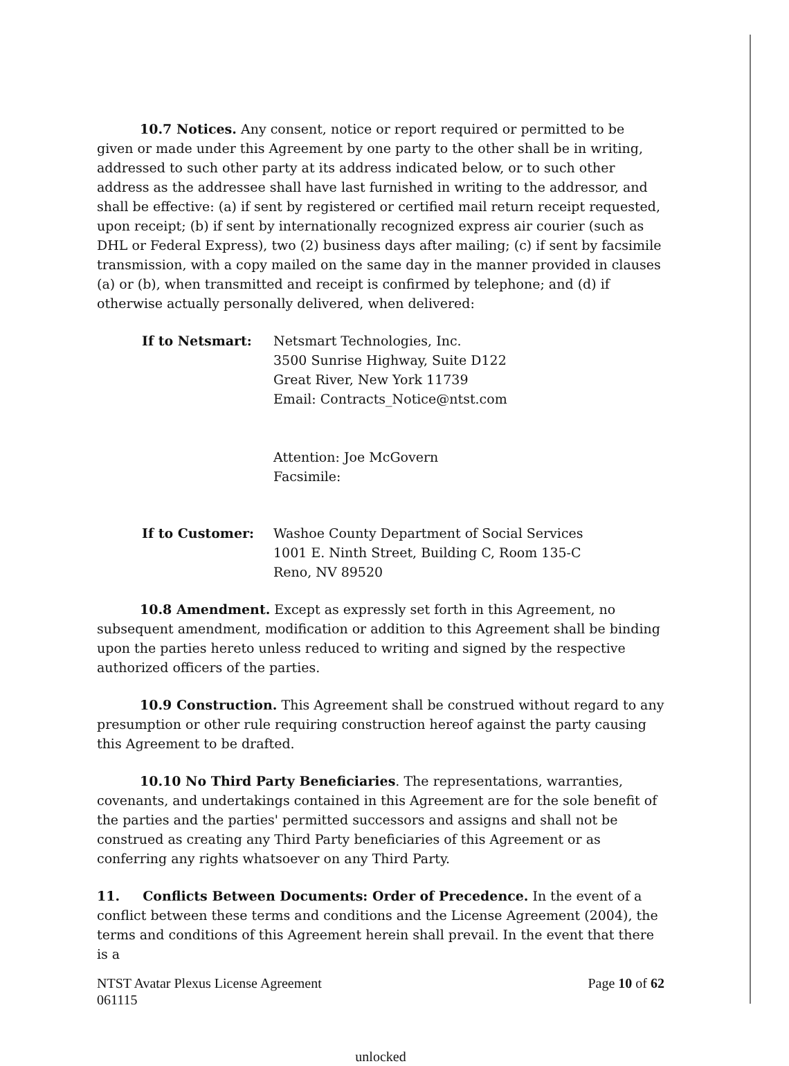10.7 Notices. Any consent, notice or report required or permitted to be given or made under this Agreement by one party to the other shall be in writing, addressed to such other party at its address indicated below, or to such other address as the addressee shall have last furnished in writing to the addressor, and shall be effective: (a) if sent by registered or certified mail return receipt requested, upon receipt; (b) if sent by internationally recognized express air courier (such as DHL or Federal Express), two (2) business days after mailing; (c) if sent by facsimile transmission, with a copy mailed on the same day in the manner provided in clauses (a) or (b), when transmitted and receipt is confirmed by telephone; and (d) if otherwise actually personally delivered, when delivered:
If to Netsmart: Netsmart Technologies, Inc.
3500 Sunrise Highway, Suite D122
Great River, New York 11739
Email: Contracts_Notice@ntst.com
Attention: Joe McGovern
Facsimile:
If to Customer: Washoe County Department of Social Services
1001 E. Ninth Street, Building C, Room 135-C
Reno, NV 89520
10.8 Amendment. Except as expressly set forth in this Agreement, no subsequent amendment, modification or addition to this Agreement shall be binding upon the parties hereto unless reduced to writing and signed by the respective authorized officers of the parties.
10.9 Construction. This Agreement shall be construed without regard to any presumption or other rule requiring construction hereof against the party causing this Agreement to be drafted.
10.10 No Third Party Beneficiaries. The representations, warranties, covenants, and undertakings contained in this Agreement are for the sole benefit of the parties and the parties' permitted successors and assigns and shall not be construed as creating any Third Party beneficiaries of this Agreement or as conferring any rights whatsoever on any Third Party.
11. Conflicts Between Documents: Order of Precedence. In the event of a conflict between these terms and conditions and the License Agreement (2004), the terms and conditions of this Agreement herein shall prevail. In the event that there is a
NTST Avatar Plexus License Agreement
061115
Page 10 of 62
unlocked